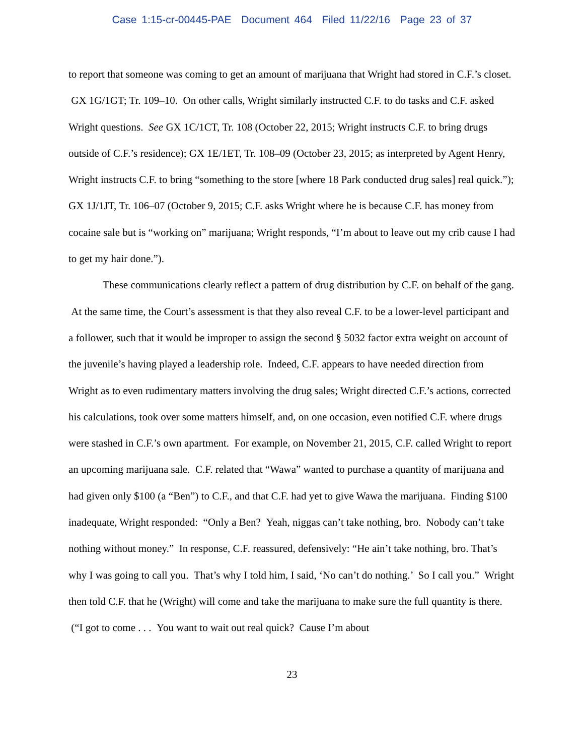Case 1:15-cr-00445-PAE Document 464 Filed 11/22/16 Page 23 of 37
to report that someone was coming to get an amount of marijuana that Wright had stored in C.F.’s closet. GX 1G/1GT; Tr. 109–10. On other calls, Wright similarly instructed C.F. to do tasks and C.F. asked Wright questions. See GX 1C/1CT, Tr. 108 (October 22, 2015; Wright instructs C.F. to bring drugs outside of C.F.’s residence); GX 1E/1ET, Tr. 108–09 (October 23, 2015; as interpreted by Agent Henry, Wright instructs C.F. to bring “something to the store [where 18 Park conducted drug sales] real quick.”); GX 1J/1JT, Tr. 106–07 (October 9, 2015; C.F. asks Wright where he is because C.F. has money from cocaine sale but is “working on” marijuana; Wright responds, “I’m about to leave out my crib cause I had to get my hair done.”).
These communications clearly reflect a pattern of drug distribution by C.F. on behalf of the gang. At the same time, the Court’s assessment is that they also reveal C.F. to be a lower-level participant and a follower, such that it would be improper to assign the second § 5032 factor extra weight on account of the juvenile’s having played a leadership role. Indeed, C.F. appears to have needed direction from Wright as to even rudimentary matters involving the drug sales; Wright directed C.F.’s actions, corrected his calculations, took over some matters himself, and, on one occasion, even notified C.F. where drugs were stashed in C.F.’s own apartment. For example, on November 21, 2015, C.F. called Wright to report an upcoming marijuana sale. C.F. related that “Wawa” wanted to purchase a quantity of marijuana and had given only $100 (a “Ben”) to C.F., and that C.F. had yet to give Wawa the marijuana. Finding $100 inadequate, Wright responded: “Only a Ben? Yeah, niggas can’t take nothing, bro. Nobody can’t take nothing without money.” In response, C.F. reassured, defensively: “He ain’t take nothing, bro. That’s why I was going to call you. That’s why I told him, I said, ‘No can’t do nothing.’ So I call you.” Wright then told C.F. that he (Wright) will come and take the marijuana to make sure the full quantity is there. (“I got to come . . . You want to wait out real quick? Cause I’m about
23